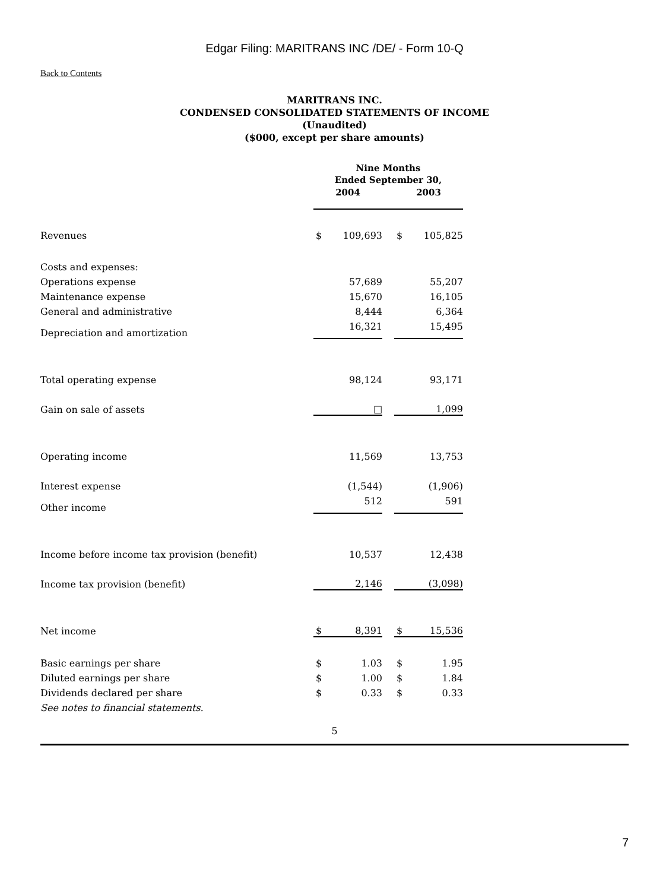Edgar Filing: MARITRANS INC /DE/ - Form 10-Q
Back to Contents
MARITRANS INC.
CONDENSED CONSOLIDATED STATEMENTS OF INCOME
(Unaudited)
($000, except per share amounts)
| | Nine Months Ended September 30, | | | | |
| | 2004 | | | 2003 | |
| Revenues | $ | 109,693 | | $ | 105,825 |
| Costs and expenses: | | | | | |
| Operations expense | | 57,689 | | | 55,207 |
| Maintenance expense | | 15,670 | | | 16,105 |
| General and administrative | | 8,444 | | | 6,364 |
| Depreciation and amortization | | 16,321 | | | 15,495 |
| Total operating expense | | 98,124 | | | 93,171 |
| Gain on sale of assets | | □ | | | 1,099 |
| Operating income | | 11,569 | | | 13,753 |
| Interest expense | | (1,544) | | | (1,906) |
| Other income | | 512 | | | 591 |
| Income before income tax provision (benefit) | | 10,537 | | | 12,438 |
| Income tax provision (benefit) | | 2,146 | | | (3,098) |
| Net income | $ | 8,391 | | $ | 15,536 |
| Basic earnings per share | $ | 1.03 | | $ | 1.95 |
| Diluted earnings per share | $ | 1.00 | | $ | 1.84 |
| Dividends declared per share | $ | 0.33 | | $ | 0.33 |
| See notes to financial statements. | | | | | |
5
7